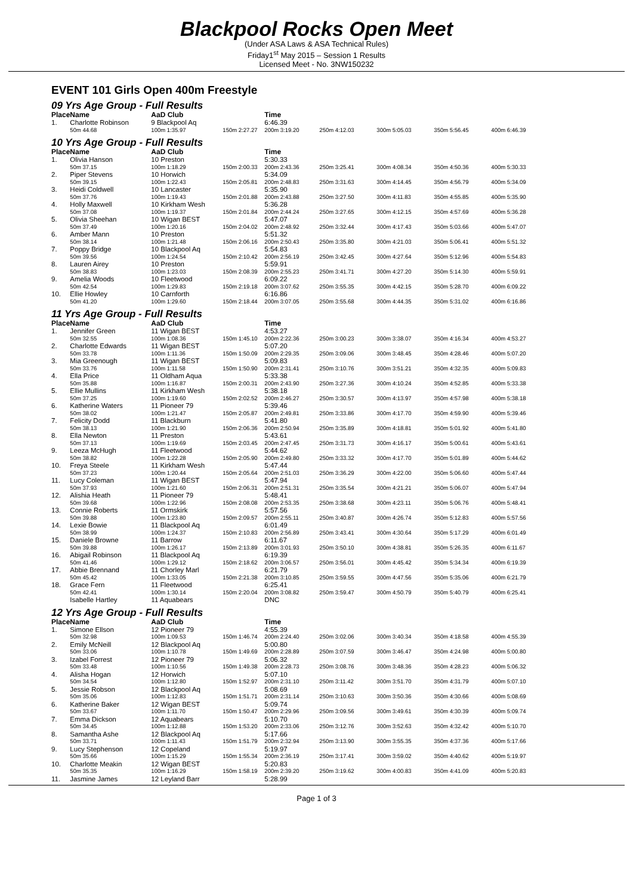Blackpool Rocks Open Meet
(Under ASA Laws & ASA Technical Rules)
Friday1<sup>st</sup> May 2015 – Session 1 Results
Licensed Meet - No. 3NW150232
EVENT 101 Girls Open 400m Freestyle
09 Yrs Age Group - Full Results
| Place | Name | AaD Club | | Time | | | | |
| --- | --- | --- | --- | --- | --- | --- | --- | --- |
| 1. | Charlotte Robinson | 9 Blackpool Aq | | 6:46.39 | | | | |
| | 50m 44.68 | 100m 1:35.97 | 150m 2:27.27 | 200m 3:19.20 | 250m 4:12.03 | 300m 5:05.03 | 350m 5:56.45 | 400m 6:46.39 |
10 Yrs Age Group - Full Results
| Place | Name | AaD Club | | Time | | | | |
| --- | --- | --- | --- | --- | --- | --- | --- | --- |
| 1. | Olivia Hanson | 10 Preston | | 5:30.33 | | | | |
| | 50m 37.15 | 100m 1:18.29 | 150m 2:00.33 | 200m 2:43.36 | 250m 3:25.41 | 300m 4:08.34 | 350m 4:50.36 | 400m 5:30.33 |
| 2. | Piper Stevens | 10 Horwich | | 5:34.09 | | | | |
| | 50m 39.15 | 100m 1:22.43 | 150m 2:05.81 | 200m 2:48.83 | 250m 3:31.63 | 300m 4:14.45 | 350m 4:56.79 | 400m 5:34.09 |
| 3. | Heidi Coldwell | 10 Lancaster | | 5:35.90 | | | | |
| | 50m 37.76 | 100m 1:19.43 | 150m 2:01.88 | 200m 2:43.88 | 250m 3:27.50 | 300m 4:11.83 | 350m 4:55.85 | 400m 5:35.90 |
| 4. | Holly Maxwell | 10 Kirkham Wesh | | 5:36.28 | | | | |
| | 50m 37.08 | 100m 1:19.37 | 150m 2:01.84 | 200m 2:44.24 | 250m 3:27.65 | 300m 4:12.15 | 350m 4:57.69 | 400m 5:36.28 |
| 5. | Olivia Sheehan | 10 Wigan BEST | | 5:47.07 | | | | |
| | 50m 37.49 | 100m 1:20.16 | 150m 2:04.02 | 200m 2:48.92 | 250m 3:32.44 | 300m 4:17.43 | 350m 5:03.66 | 400m 5:47.07 |
| 6. | Amber Mann | 10 Preston | | 5:51.32 | | | | |
| | 50m 38.14 | 100m 1:21.48 | 150m 2:06.16 | 200m 2:50.43 | 250m 3:35.80 | 300m 4:21.03 | 350m 5:06.41 | 400m 5:51.32 |
| 7. | Poppy Bridge | 10 Blackpool Aq | | 5:54.83 | | | | |
| | 50m 39.56 | 100m 1:24.54 | 150m 2:10.42 | 200m 2:56.19 | 250m 3:42.45 | 300m 4:27.64 | 350m 5:12.96 | 400m 5:54.83 |
| 8. | Lauren Airey | 10 Preston | | 5:59.91 | | | | |
| | 50m 38.83 | 100m 1:23.03 | 150m 2:08.39 | 200m 2:55.23 | 250m 3:41.71 | 300m 4:27.20 | 350m 5:14.30 | 400m 5:59.91 |
| 9. | Amelia Woods | 10 Fleetwood | | 6:09.22 | | | | |
| | 50m 42.54 | 100m 1:29.83 | 150m 2:19.18 | 200m 3:07.62 | 250m 3:55.35 | 300m 4:42.15 | 350m 5:28.70 | 400m 6:09.22 |
| 10. | Ellie Howley | 10 Carnforth | | 6:16.86 | | | | |
| | 50m 41.20 | 100m 1:29.60 | 150m 2:18.44 | 200m 3:07.05 | 250m 3:55.68 | 300m 4:44.35 | 350m 5:31.02 | 400m 6:16.86 |
11 Yrs Age Group - Full Results
| Place | Name | AaD Club | | Time | | | | |
| --- | --- | --- | --- | --- | --- | --- | --- | --- |
| 1. | Jennifer Green | 11 Wigan BEST | | 4:53.27 | | | | |
| | 50m 32.55 | 100m 1:08.36 | 150m 1:45.10 | 200m 2:22.36 | 250m 3:00.23 | 300m 3:38.07 | 350m 4:16.34 | 400m 4:53.27 |
| 2. | Charlotte Edwards | 11 Wigan BEST | | 5:07.20 | | | | |
| | 50m 33.78 | 100m 1:11.36 | 150m 1:50.09 | 200m 2:29.35 | 250m 3:09.06 | 300m 3:48.45 | 350m 4:28.46 | 400m 5:07.20 |
| 3. | Mia Greenough | 11 Wigan BEST | | 5:09.83 | | | | |
| | 50m 33.76 | 100m 1:11.58 | 150m 1:50.90 | 200m 2:31.41 | 250m 3:10.76 | 300m 3:51.21 | 350m 4:32.35 | 400m 5:09.83 |
| 4. | Ella Price | 11 Oldham Aqua | | 5:33.38 | | | | |
| | 50m 35.88 | 100m 1:16.87 | 150m 2:00.31 | 200m 2:43.90 | 250m 3:27.36 | 300m 4:10.24 | 350m 4:52.85 | 400m 5:33.38 |
| 5. | Ellie Mullins | 11 Kirkham Wesh | | 5:38.18 | | | | |
| | 50m 37.25 | 100m 1:19.60 | 150m 2:02.52 | 200m 2:46.27 | 250m 3:30.57 | 300m 4:13.97 | 350m 4:57.98 | 400m 5:38.18 |
| 6. | Katherine Waters | 11 Pioneer 79 | | 5:39.46 | | | | |
| | 50m 38.02 | 100m 1:21.47 | 150m 2:05.87 | 200m 2:49.81 | 250m 3:33.86 | 300m 4:17.70 | 350m 4:59.90 | 400m 5:39.46 |
| 7. | Felicity Dodd | 11 Blackburn | | 5:41.80 | | | | |
| | 50m 38.13 | 100m 1:21.90 | 150m 2:06.36 | 200m 2:50.94 | 250m 3:35.89 | 300m 4:18.81 | 350m 5:01.92 | 400m 5:41.80 |
| 8. | Ella Newton | 11 Preston | | 5:43.61 | | | | |
| | 50m 37.13 | 100m 1:19.69 | 150m 2:03.45 | 200m 2:47.45 | 250m 3:31.73 | 300m 4:16.17 | 350m 5:00.61 | 400m 5:43.61 |
| 9. | Leeza McHugh | 11 Fleetwood | | 5:44.62 | | | | |
| | 50m 38.82 | 100m 1:22.28 | 150m 2:05.90 | 200m 2:49.80 | 250m 3:33.32 | 300m 4:17.70 | 350m 5:01.89 | 400m 5:44.62 |
| 10. | Freya Steele | 11 Kirkham Wesh | | 5:47.44 | | | | |
| | 50m 37.23 | 100m 1:20.44 | 150m 2:05.64 | 200m 2:51.03 | 250m 3:36.29 | 300m 4:22.00 | 350m 5:06.60 | 400m 5:47.44 |
| 11. | Lucy Coleman | 11 Wigan BEST | | 5:47.94 | | | | |
| | 50m 37.93 | 100m 1:21.60 | 150m 2:06.31 | 200m 2:51.31 | 250m 3:35.54 | 300m 4:21.21 | 350m 5:06.07 | 400m 5:47.94 |
| 12. | Alishia Heath | 11 Pioneer 79 | | 5:48.41 | | | | |
| | 50m 39.68 | 100m 1:22.96 | 150m 2:08.08 | 200m 2:53.35 | 250m 3:38.68 | 300m 4:23.11 | 350m 5:06.76 | 400m 5:48.41 |
| 13. | Connie Roberts | 11 Ormskirk | | 5:57.56 | | | | |
| | 50m 39.88 | 100m 1:23.80 | 150m 2:09.57 | 200m 2:55.11 | 250m 3:40.87 | 300m 4:26.74 | 350m 5:12.83 | 400m 5:57.56 |
| 14. | Lexie Bowie | 11 Blackpool Aq | | 6:01.49 | | | | |
| | 50m 38.99 | 100m 1:24.37 | 150m 2:10.83 | 200m 2:56.89 | 250m 3:43.41 | 300m 4:30.64 | 350m 5:17.29 | 400m 6:01.49 |
| 15. | Daniele Browne | 11 Barrow | | 6:11.67 | | | | |
| | 50m 39.88 | 100m 1:26.17 | 150m 2:13.89 | 200m 3:01.93 | 250m 3:50.10 | 300m 4:38.81 | 350m 5:26.35 | 400m 6:11.67 |
| 16. | Abigail Robinson | 11 Blackpool Aq | | 6:19.39 | | | | |
| | 50m 41.46 | 100m 1:29.12 | 150m 2:18.62 | 200m 3:06.57 | 250m 3:56.01 | 300m 4:45.42 | 350m 5:34.34 | 400m 6:19.39 |
| 17. | Abbie Brennand | 11 Chorley Marl | | 6:21.79 | | | | |
| | 50m 45.42 | 100m 1:33.05 | 150m 2:21.38 | 200m 3:10.85 | 250m 3:59.55 | 300m 4:47.56 | 350m 5:35.06 | 400m 6:21.79 |
| 18. | Grace Fern | 11 Fleetwood | | 6:25.41 | | | | |
| | 50m 42.41 | 100m 1:30.14 | 150m 2:20.04 | 200m 3:08.82 | 250m 3:59.47 | 300m 4:50.79 | 350m 5:40.79 | 400m 6:25.41 |
| | Isabelle Hartley | 11 Aquabears | | DNC | | | | |
12 Yrs Age Group - Full Results
| Place | Name | AaD Club | | Time | | | | |
| --- | --- | --- | --- | --- | --- | --- | --- | --- |
| 1. | Simone Ellson | 12 Pioneer 79 | | 4:55.39 | | | | |
| | 50m 32.98 | 100m 1:09.53 | 150m 1:46.74 | 200m 2:24.40 | 250m 3:02.06 | 300m 3:40.34 | 350m 4:18.58 | 400m 4:55.39 |
| 2. | Emily McNeill | 12 Blackpool Aq | | 5:00.80 | | | | |
| | 50m 33.06 | 100m 1:10.78 | 150m 1:49.69 | 200m 2:28.89 | 250m 3:07.59 | 300m 3:46.47 | 350m 4:24.98 | 400m 5:00.80 |
| 3. | Izabel Forrest | 12 Pioneer 79 | | 5:06.32 | | | | |
| | 50m 33.48 | 100m 1:10.56 | 150m 1:49.38 | 200m 2:28.73 | 250m 3:08.76 | 300m 3:48.36 | 350m 4:28.23 | 400m 5:06.32 |
| 4. | Alisha Hogan | 12 Horwich | | 5:07.10 | | | | |
| | 50m 34.54 | 100m 1:12.80 | 150m 1:52.97 | 200m 2:31.10 | 250m 3:11.42 | 300m 3:51.70 | 350m 4:31.79 | 400m 5:07.10 |
| 5. | Jessie Robson | 12 Blackpool Aq | | 5:08.69 | | | | |
| | 50m 35.06 | 100m 1:12.83 | 150m 1:51.71 | 200m 2:31.14 | 250m 3:10.63 | 300m 3:50.36 | 350m 4:30.66 | 400m 5:08.69 |
| 6. | Katherine Baker | 12 Wigan BEST | | 5:09.74 | | | | |
| | 50m 33.67 | 100m 1:11.70 | 150m 1:50.47 | 200m 2:29.96 | 250m 3:09.56 | 300m 3:49.61 | 350m 4:30.39 | 400m 5:09.74 |
| 7. | Emma Dickson | 12 Aquabears | | 5:10.70 | | | | |
| | 50m 34.45 | 100m 1:12.88 | 150m 1:53.20 | 200m 2:33.06 | 250m 3:12.76 | 300m 3:52.63 | 350m 4:32.42 | 400m 5:10.70 |
| 8. | Samantha Ashe | 12 Blackpool Aq | | 5:17.66 | | | | |
| | 50m 33.71 | 100m 1:11.43 | 150m 1:51.79 | 200m 2:32.94 | 250m 3:13.90 | 300m 3:55.35 | 350m 4:37.36 | 400m 5:17.66 |
| 9. | Lucy Stephenson | 12 Copeland | | 5:19.97 | | | | |
| | 50m 35.66 | 100m 1:15.29 | 150m 1:55.34 | 200m 2:36.19 | 250m 3:17.41 | 300m 3:59.02 | 350m 4:40.62 | 400m 5:19.97 |
| 10. | Charlotte Meakin | 12 Wigan BEST | | 5:20.83 | | | | |
| | 50m 35.35 | 100m 1:16.29 | 150m 1:58.19 | 200m 2:39.20 | 250m 3:19.62 | 300m 4:00.83 | 350m 4:41.09 | 400m 5:20.83 |
| 11. | Jasmine James | 12 Leyland Barr | | 5:28.99 | | | | |
Page 1 of 3